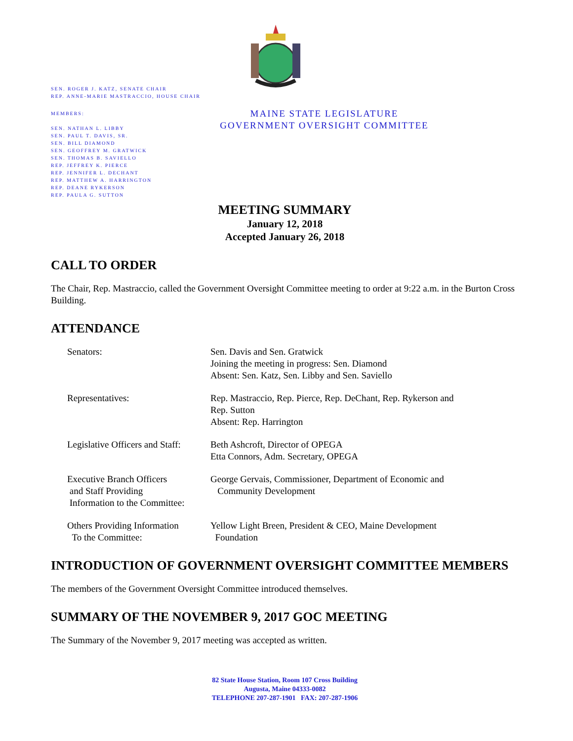SEN. ROGER J. KATZ, SENATE CHAIR
REP. ANNE-MARIE MASTRACCIO, HOUSE CHAIR
MEMBERS:
SEN. NATHAN L. LIBBY
SEN. PAUL T. DAVIS, SR.
SEN. BILL DIAMOND
SEN. GEOFFREY M. GRATWICK
SEN. THOMAS B. SAVIELLO
REP. JEFFREY K. PIERCE
REP. JENNIFER L. DECHANT
REP. MATTHEW A. HARRINGTON
REP. DEANE RYKERSON
REP. PAULA G. SUTTON
MAINE STATE LEGISLATURE
GOVERNMENT OVERSIGHT COMMITTEE
MEETING SUMMARY
January 12, 2018
Accepted January 26, 2018
CALL TO ORDER
The Chair, Rep. Mastraccio, called the Government Oversight Committee meeting to order at 9:22 a.m. in the Burton Cross Building.
ATTENDANCE
| Senators: | Sen. Davis and Sen. Gratwick Joining the meeting in progress: Sen. Diamond Absent: Sen. Katz, Sen. Libby and Sen. Saviello |
| Representatives: | Rep. Mastraccio, Rep. Pierce, Rep. DeChant, Rep. Rykerson and Rep. Sutton Absent: Rep. Harrington |
| Legislative Officers and Staff: | Beth Ashcroft, Director of OPEGA Etta Connors, Adm. Secretary, OPEGA |
| Executive Branch Officers and Staff Providing Information to the Committee: | George Gervais, Commissioner, Department of Economic and Community Development |
| Others Providing Information To the Committee: | Yellow Light Breen, President & CEO, Maine Development Foundation |
INTRODUCTION OF GOVERNMENT OVERSIGHT COMMITTEE MEMBERS
The members of the Government Oversight Committee introduced themselves.
SUMMARY OF THE NOVEMBER 9, 2017 GOC MEETING
The Summary of the November 9, 2017 meeting was accepted as written.
82 State House Station, Room 107 Cross Building
Augusta, Maine 04333-0082
TELEPHONE 207-287-1901 FAX: 207-287-1906